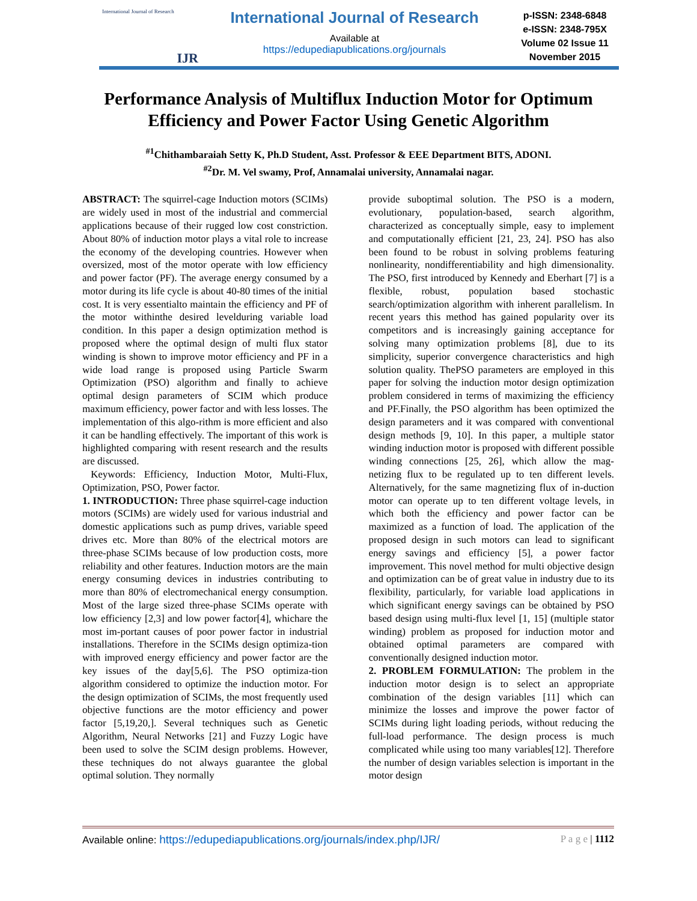International Journal of Research
IJR
International Journal of Research
Available at
https://edupediapublications.org/journals
p-ISSN: 2348-6848
e-ISSN: 2348-795X
Volume 02 Issue 11
November 2015
Performance Analysis of Multiflux Induction Motor for Optimum Efficiency and Power Factor Using Genetic Algorithm
<sup>#1</sup>Chithambaraiah Setty K, Ph.D Student, Asst. Professor & EEE Department BITS, ADONI.
<sup>#2</sup>Dr. M. Vel swamy, Prof, Annamalai university, Annamalai nagar.
ABSTRACT: The squirrel-cage Induction motors (SCIMs) are widely used in most of the industrial and commercial applications because of their rugged low cost constriction. About 80% of induction motor plays a vital role to increase the economy of the developing countries. However when oversized, most of the motor operate with low efficiency and power factor (PF). The average energy consumed by a motor during its life cycle is about 40-80 times of the initial cost. It is very essentialto maintain the efficiency and PF of the motor withinthe desired levelduring variable load condition. In this paper a design optimization method is proposed where the optimal design of multi flux stator winding is shown to improve motor efficiency and PF in a wide load range is proposed using Particle Swarm Optimization (PSO) algorithm and finally to achieve optimal design parameters of SCIM which produce maximum efficiency, power factor and with less losses. The implementation of this algo-rithm is more efficient and also it can be handling effectively. The important of this work is highlighted comparing with resent research and the results are discussed.
Keywords: Efficiency, Induction Motor, Multi-Flux, Optimization, PSO, Power factor.
1. INTRODUCTION: Three phase squirrel-cage induction motors (SCIMs) are widely used for various industrial and domestic applications such as pump drives, variable speed drives etc. More than 80% of the electrical motors are three-phase SCIMs because of low production costs, more reliability and other features. Induction motors are the main energy consuming devices in industries contributing to more than 80% of electromechanical energy consumption. Most of the large sized three-phase SCIMs operate with low efficiency [2,3] and low power factor[4], whichare the most im-portant causes of poor power factor in industrial installations. Therefore in the SCIMs design optimiza-tion with improved energy efficiency and power factor are the key issues of the day[5,6]. The PSO optimiza-tion algorithm considered to optimize the induction motor. For the design optimization of SCIMs, the most frequently used objective functions are the motor efficiency and power factor [5,19,20,]. Several techniques such as Genetic Algorithm, Neural Networks [21] and Fuzzy Logic have been used to solve the SCIM design problems. However, these techniques do not always guarantee the global optimal solution. They normally
provide suboptimal solution. The PSO is a modern, evolutionary, population-based, search algorithm, characterized as conceptually simple, easy to implement and computationally efficient [21, 23, 24]. PSO has also been found to be robust in solving problems featuring nonlinearity, nondifferentiability and high dimensionality. The PSO, first introduced by Kennedy and Eberhart [7] is a flexible, robust, population based stochastic search/optimization algorithm with inherent parallelism. In recent years this method has gained popularity over its competitors and is increasingly gaining acceptance for solving many optimization problems [8], due to its simplicity, superior convergence characteristics and high solution quality. ThePSO parameters are employed in this paper for solving the induction motor design optimization problem considered in terms of maximizing the efficiency and PF.Finally, the PSO algorithm has been optimized the design parameters and it was compared with conventional design methods [9, 10]. In this paper, a multiple stator winding induction motor is proposed with different possible winding connections [25, 26], which allow the mag-netizing flux to be regulated up to ten different levels. Alternatively, for the same magnetizing flux of in-duction motor can operate up to ten different voltage levels, in which both the efficiency and power factor can be maximized as a function of load. The application of the proposed design in such motors can lead to significant energy savings and efficiency [5], a power factor improvement. This novel method for multi objective design and optimization can be of great value in industry due to its flexibility, particularly, for variable load applications in which significant energy savings can be obtained by PSO based design using multi-flux level [1, 15] (multiple stator winding) problem as proposed for induction motor and obtained optimal parameters are compared with conventionally designed induction motor.
2. PROBLEM FORMULATION: The problem in the induction motor design is to select an appropriate combination of the design variables [11] which can minimize the losses and improve the power factor of SCIMs during light loading periods, without reducing the full-load performance. The design process is much complicated while using too many variables[12]. Therefore the number of design variables selection is important in the motor design
Available online: https://edupediapublications.org/journals/index.php/IJR/ P a g e | 1112